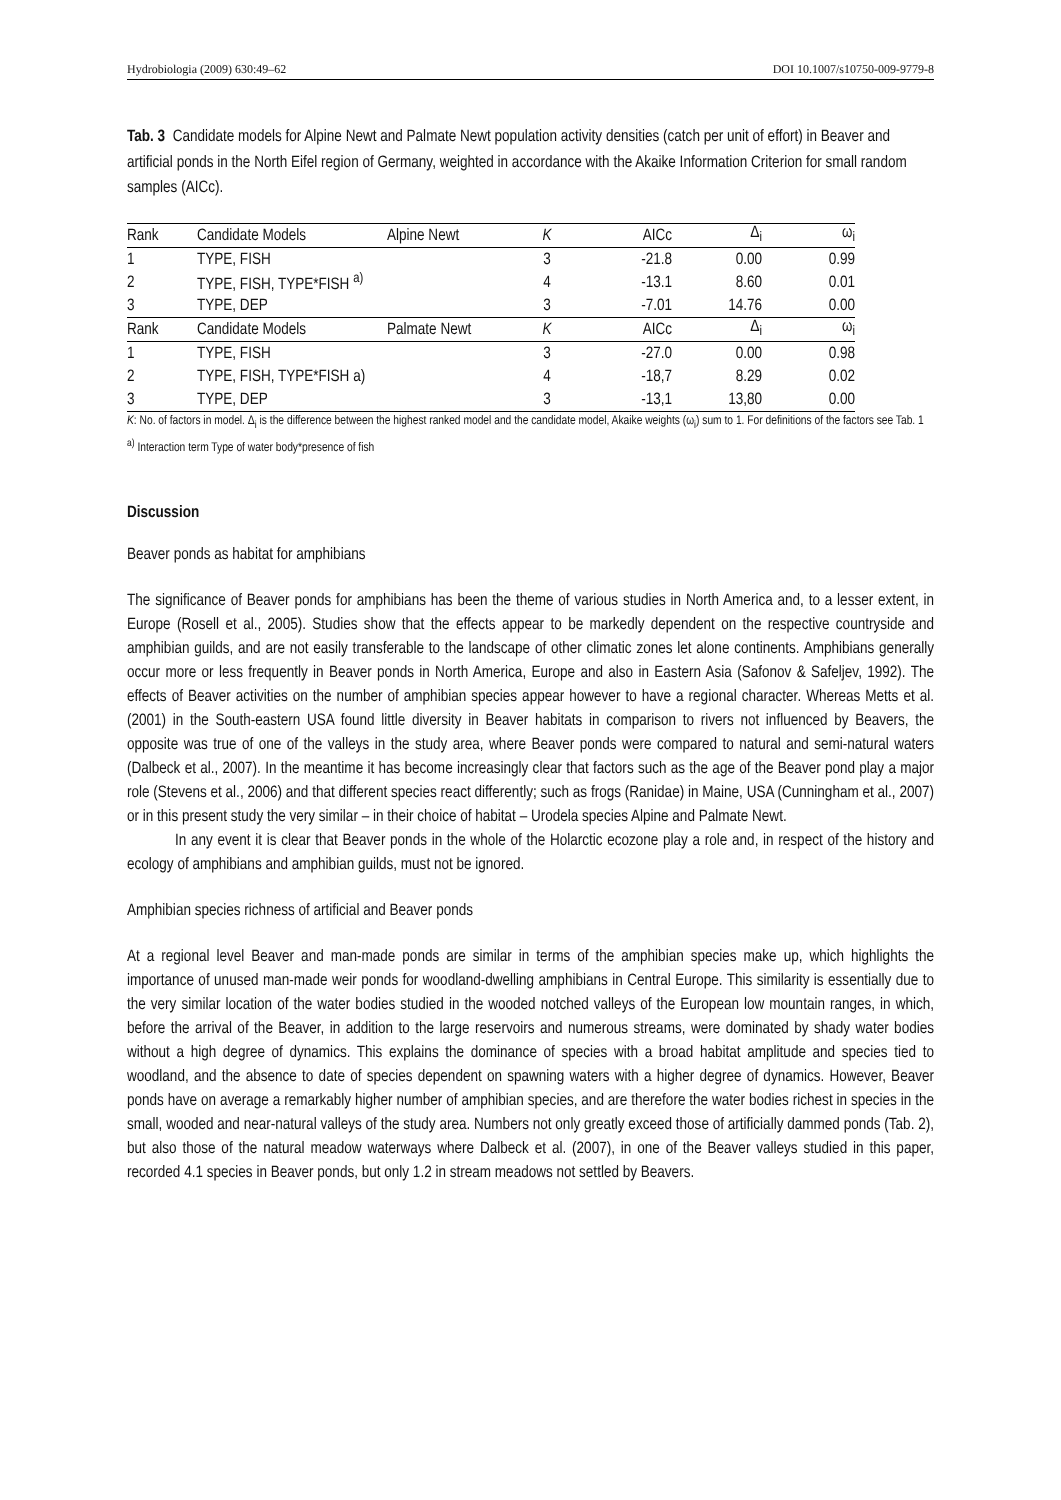Hydrobiologia (2009) 630:49–62 DOI 10.1007/s10750-009-9779-8
Tab. 3 Candidate models for Alpine Newt and Palmate Newt population activity densities (catch per unit of effort) in Beaver and artificial ponds in the North Eifel region of Germany, weighted in accordance with the Akaike Information Criterion for small random samples (AICc).
| Rank | Candidate Models | Alpine Newt | K | AICc | Δ<sub>i</sub> | ω<sub>i</sub> |
| --- | --- | --- | --- | --- | --- | --- |
| 1 | TYPE, FISH | | 3 | -21.8 | 0.00 | 0.99 |
| 2 | TYPE, FISH, TYPE*FISH <sup>a)</sup> | | 4 | -13.1 | 8.60 | 0.01 |
| 3 | TYPE, DEP | | 3 | -7.01 | 14.76 | 0.00 |
| Rank | Candidate Models | Palmate Newt | K | AICc | Δ<sub>i</sub> | ω<sub>i</sub> |
| 1 | TYPE, FISH | | 3 | -27.0 | 0.00 | 0.98 |
| 2 | TYPE, FISH, TYPE*FISH a) | | 4 | -18,7 | 8.29 | 0.02 |
| 3 | TYPE, DEP | | 3 | -13,1 | 13,80 | 0.00 |
K: No. of factors in model. Δ<sub>i</sub> is the difference between the highest ranked model and the candidate model, Akaike weights (ω<sub>i</sub>) sum to 1. For definitions of the factors see Tab. 1
<sup>a)</sup> Interaction term Type of water body*presence of fish
Discussion
Beaver ponds as habitat for amphibians
The significance of Beaver ponds for amphibians has been the theme of various studies in North America and, to a lesser extent, in Europe (Rosell et al., 2005). Studies show that the effects appear to be markedly dependent on the respective countryside and amphibian guilds, and are not easily transferable to the landscape of other climatic zones let alone continents. Amphibians generally occur more or less frequently in Beaver ponds in North America, Europe and also in Eastern Asia (Safonov & Safeljev, 1992). The effects of Beaver activities on the number of amphibian species appear however to have a regional character. Whereas Metts et al. (2001) in the South-eastern USA found little diversity in Beaver habitats in comparison to rivers not influenced by Beavers, the opposite was true of one of the valleys in the study area, where Beaver ponds were compared to natural and semi-natural waters (Dalbeck et al., 2007). In the meantime it has become increasingly clear that factors such as the age of the Beaver pond play a major role (Stevens et al., 2006) and that different species react differently; such as frogs (Ranidae) in Maine, USA (Cunningham et al., 2007) or in this present study the very similar – in their choice of habitat – Urodela species Alpine and Palmate Newt.
In any event it is clear that Beaver ponds in the whole of the Holarctic ecozone play a role and, in respect of the history and ecology of amphibians and amphibian guilds, must not be ignored.
Amphibian species richness of artificial and Beaver ponds
At a regional level Beaver and man-made ponds are similar in terms of the amphibian species make up, which highlights the importance of unused man-made weir ponds for woodland-dwelling amphibians in Central Europe. This similarity is essentially due to the very similar location of the water bodies studied in the wooded notched valleys of the European low mountain ranges, in which, before the arrival of the Beaver, in addition to the large reservoirs and numerous streams, were dominated by shady water bodies without a high degree of dynamics. This explains the dominance of species with a broad habitat amplitude and species tied to woodland, and the absence to date of species dependent on spawning waters with a higher degree of dynamics. However, Beaver ponds have on average a remarkably higher number of amphibian species, and are therefore the water bodies richest in species in the small, wooded and near-natural valleys of the study area. Numbers not only greatly exceed those of artificially dammed ponds (Tab. 2), but also those of the natural meadow waterways where Dalbeck et al. (2007), in one of the Beaver valleys studied in this paper, recorded 4.1 species in Beaver ponds, but only 1.2 in stream meadows not settled by Beavers.